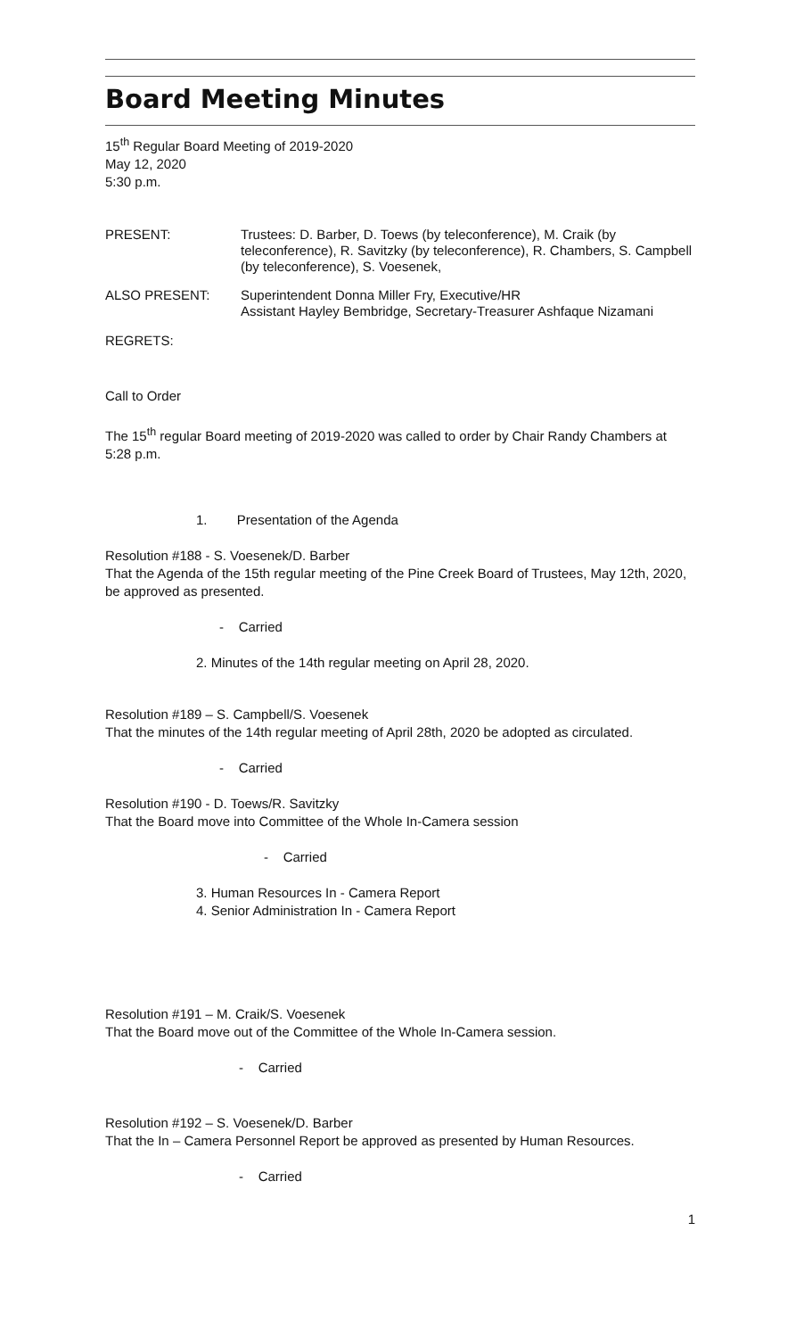Board Meeting Minutes
15<sup>th</sup> Regular Board Meeting of 2019-2020
May 12, 2020
5:30 p.m.
PRESENT:
Trustees: D. Barber, D. Toews (by teleconference), M. Craik (by teleconference), R. Savitzky (by teleconference), R. Chambers, S. Campbell (by teleconference), S. Voesenek,
ALSO PRESENT:
Superintendent Donna Miller Fry, Executive/HR
Assistant Hayley Bembridge, Secretary-Treasurer Ashfaque Nizamani
REGRETS:
Call to Order
The 15<sup>th</sup> regular Board meeting of 2019-2020 was called to order by Chair Randy Chambers at 5:28 p.m.
1. Presentation of the Agenda
Resolution #188 - S. Voesenek/D. Barber
That the Agenda of the 15th regular meeting of the Pine Creek Board of Trustees, May 12th, 2020, be approved as presented.
- Carried
2. Minutes of the 14th regular meeting on April 28, 2020.
Resolution #189 – S. Campbell/S. Voesenek
That the minutes of the 14th regular meeting of April 28th, 2020 be adopted as circulated.
- Carried
Resolution #190 - D. Toews/R. Savitzky
That the Board move into Committee of the Whole In-Camera session
- Carried
3. Human Resources In - Camera Report
4. Senior Administration In - Camera Report
Resolution #191 – M. Craik/S. Voesenek
That the Board move out of the Committee of the Whole In-Camera session.
- Carried
Resolution #192 – S. Voesenek/D. Barber
That the In – Camera Personnel Report be approved as presented by Human Resources.
- Carried
1